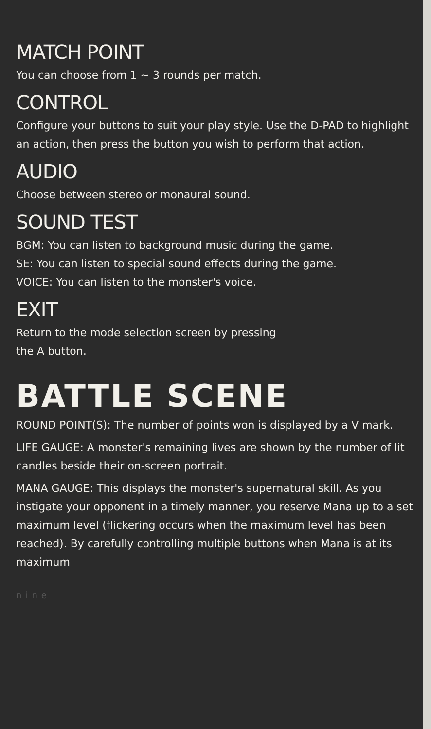MATCH POINT
You can choose from 1 ~ 3 rounds per match.
CONTROL
Configure your buttons to suit your play style. Use the D-PAD to highlight an action, then press the button you wish to perform that action.
AUDIO
Choose between stereo or monaural sound.
SOUND TEST
BGM: You can listen to background music during the game.
SE: You can listen to special sound effects during the game.
VOICE: You can listen to the monster's voice.
EXIT
Return to the mode selection screen by pressing
the A button.
BATTLE SCENE
ROUND POINT(S): The number of points won is displayed by a V mark.
LIFE GAUGE: A monster's remaining lives are shown by the number of lit candles beside their on-screen portrait.
MANA GAUGE: This displays the monster's supernatural skill. As you instigate your opponent in a timely manner, you reserve Mana up to a set maximum level (flickering occurs when the maximum level has been reached). By carefully controlling multiple buttons when Mana is at its maximum
nine